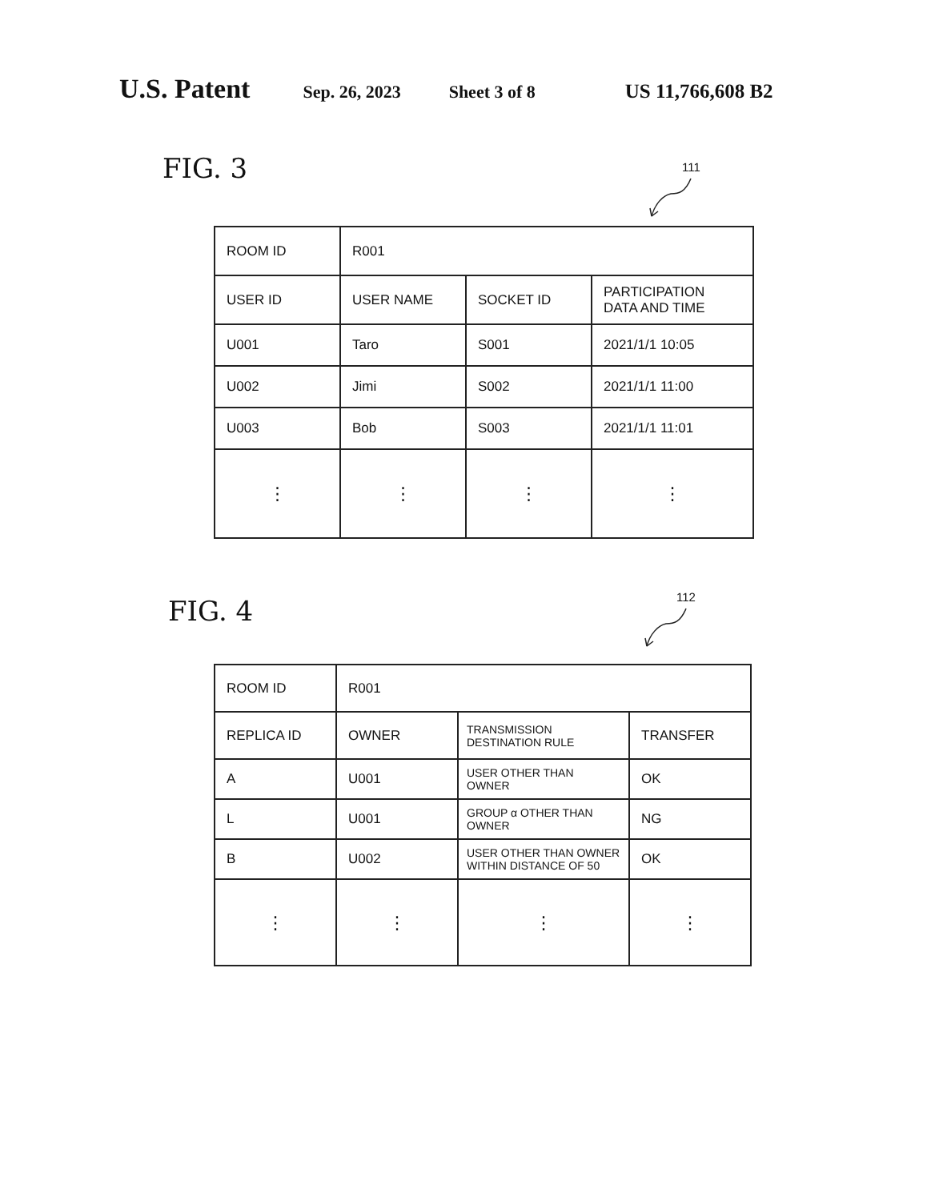U.S. Patent Sep. 26, 2023 Sheet 3 of 8 US 11,766,608 B2
FIG. 3 111
| ROOM ID | R001 | | |
| USER ID | USER NAME | SOCKET ID | PARTICIPATION DATA AND TIME |
| U001 | Taro | S001 | 2021/1/1 10:05 |
| U002 | Jimi | S002 | 2021/1/1 11:00 |
| U003 | Bob | S003 | 2021/1/1 11:01 |
| ⋮ | ⋮ | ⋮ | ⋮ |
FIG. 4 112
| ROOM ID | R001 | | |
| REPLICA ID | OWNER | TRANSMISSION DESTINATION RULE | TRANSFER |
| A | U001 | USER OTHER THAN OWNER | OK |
| L | U001 | GROUP α OTHER THAN OWNER | NG |
| B | U002 | USER OTHER THAN OWNER WITHIN DISTANCE OF 50 | OK |
| ⋮ | ⋮ | ⋮ | ⋮ |